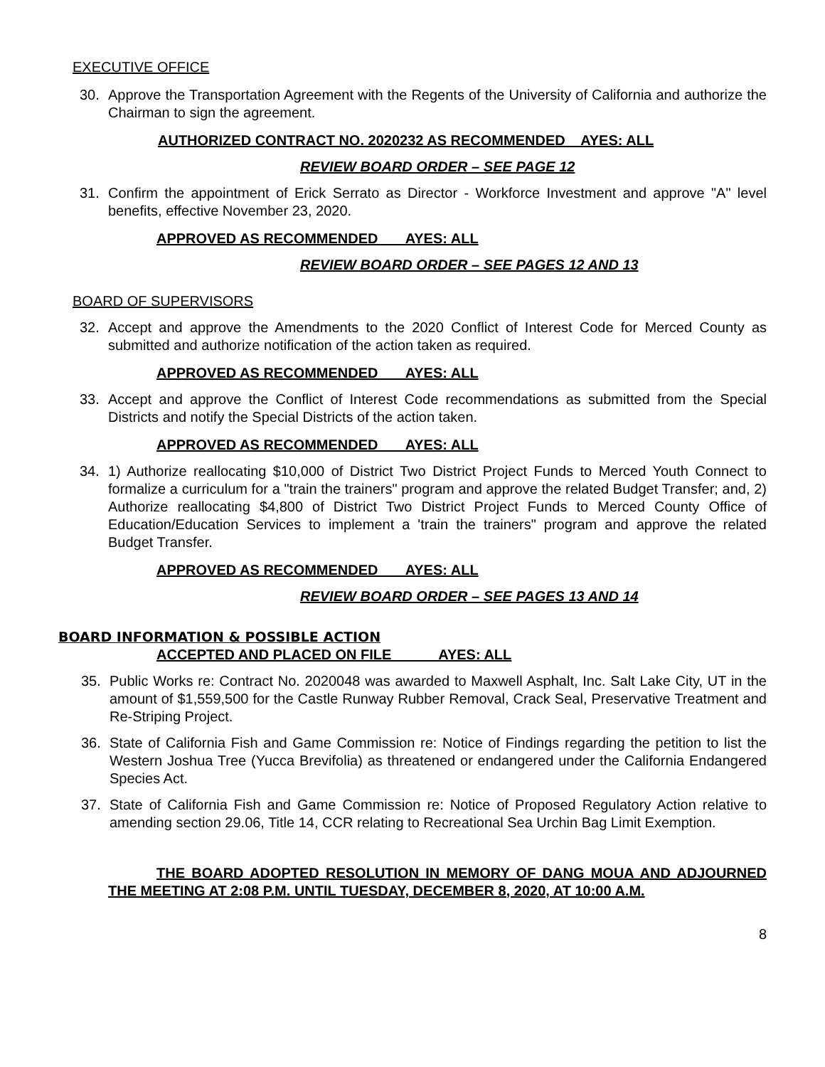EXECUTIVE OFFICE
30. Approve the Transportation Agreement with the Regents of the University of California and authorize the Chairman to sign the agreement.
AUTHORIZED CONTRACT NO. 2020232 AS RECOMMENDED AYES: ALL
REVIEW BOARD ORDER – SEE PAGE 12
31. Confirm the appointment of Erick Serrato as Director - Workforce Investment and approve "A" level benefits, effective November 23, 2020.
APPROVED AS RECOMMENDED AYES: ALL
REVIEW BOARD ORDER – SEE PAGES 12 AND 13
BOARD OF SUPERVISORS
32. Accept and approve the Amendments to the 2020 Conflict of Interest Code for Merced County as submitted and authorize notification of the action taken as required.
APPROVED AS RECOMMENDED AYES: ALL
33. Accept and approve the Conflict of Interest Code recommendations as submitted from the Special Districts and notify the Special Districts of the action taken.
APPROVED AS RECOMMENDED AYES: ALL
34. 1) Authorize reallocating $10,000 of District Two District Project Funds to Merced Youth Connect to formalize a curriculum for a "train the trainers" program and approve the related Budget Transfer; and, 2) Authorize reallocating $4,800 of District Two District Project Funds to Merced County Office of Education/Education Services to implement a 'train the trainers" program and approve the related Budget Transfer.
APPROVED AS RECOMMENDED AYES: ALL
REVIEW BOARD ORDER – SEE PAGES 13 AND 14
BOARD INFORMATION & POSSIBLE ACTION
ACCEPTED AND PLACED ON FILE AYES: ALL
35. Public Works re: Contract No. 2020048 was awarded to Maxwell Asphalt, Inc. Salt Lake City, UT in the amount of $1,559,500 for the Castle Runway Rubber Removal, Crack Seal, Preservative Treatment and Re-Striping Project.
36. State of California Fish and Game Commission re: Notice of Findings regarding the petition to list the Western Joshua Tree (Yucca Brevifolia) as threatened or endangered under the California Endangered Species Act.
37. State of California Fish and Game Commission re: Notice of Proposed Regulatory Action relative to amending section 29.06, Title 14, CCR relating to Recreational Sea Urchin Bag Limit Exemption.
THE BOARD ADOPTED RESOLUTION IN MEMORY OF DANG MOUA AND ADJOURNED THE MEETING AT 2:08 P.M. UNTIL TUESDAY, DECEMBER 8, 2020, AT 10:00 A.M.
8